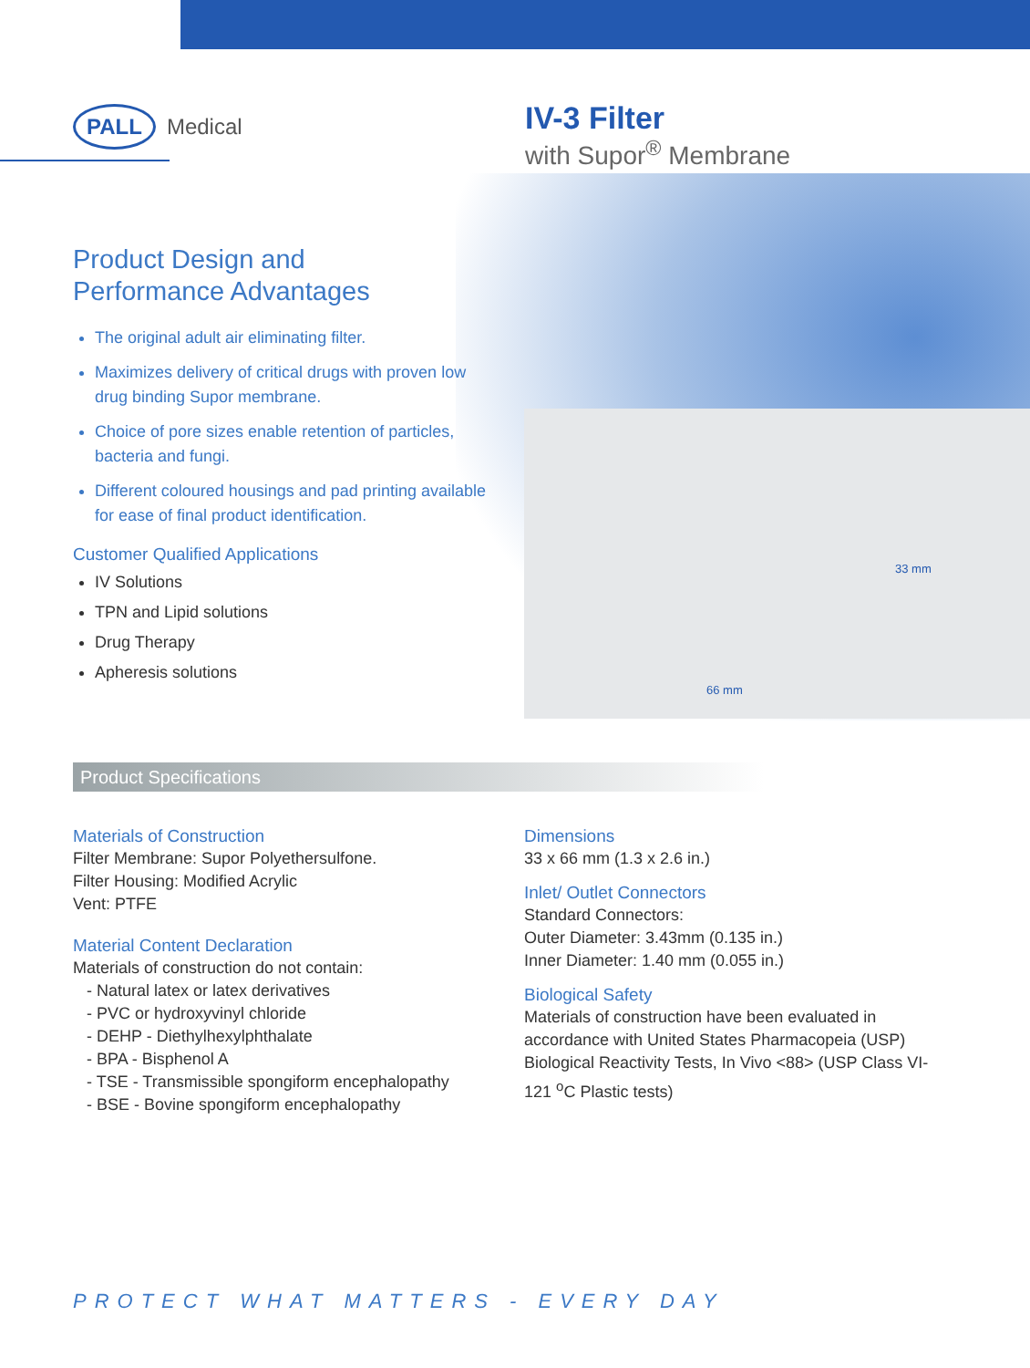PALL Medical
IV-3 Filter
with Supor<sup>®</sup> Membrane
Product Design and
Performance Advantages
The original adult air eliminating filter.
Maximizes delivery of critical drugs with proven low drug binding Supor membrane.
Choice of pore sizes enable retention of particles, bacteria and fungi.
Different coloured housings and pad printing available for ease of final product identification.
Customer Qualified Applications
IV Solutions
TPN and Lipid solutions
Drug Therapy
Apheresis solutions
33 mm
66 mm
Product Specifications
Materials of Construction
Filter Membrane: Supor Polyethersulfone.
Filter Housing: Modified Acrylic
Vent: PTFE
Material Content Declaration
Materials of construction do not contain:
- Natural latex or latex derivatives
- PVC or hydroxyvinyl chloride
- DEHP - Diethylhexylphthalate
- BPA - Bisphenol A
- TSE - Transmissible spongiform encephalopathy
- BSE - Bovine spongiform encephalopathy
Dimensions
33 x 66 mm (1.3 x 2.6 in.)
Inlet/ Outlet Connectors
Standard Connectors:
Outer Diameter: 3.43mm (0.135 in.)
Inner Diameter: 1.40 mm (0.055 in.)
Biological Safety
Materials of construction have been evaluated in accordance with United States Pharmacopeia (USP) Biological Reactivity Tests, In Vivo <88> (USP Class VI-121 <sup>o</sup>C Plastic tests)
PROTECT WHAT MATTERS - EVERY DAY